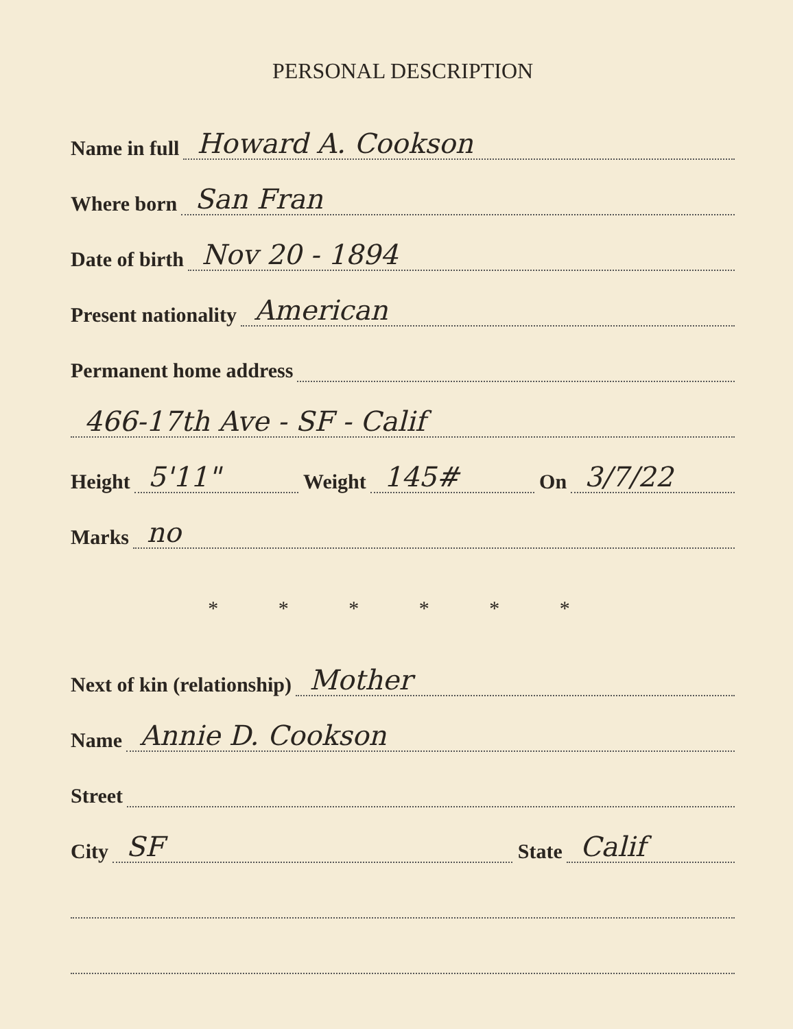PERSONAL DESCRIPTION
Name in full Howard A. Cookson
Where born San Fran
Date of birth Nov 20 - 1894
Present nationality American
Permanent home address
466-17th Ave - SF - Calif
Height 5'11" Weight 145# On 3/7/22
Marks no
* * * * * *
Next of kin (relationship) Mother
Name Annie D. Cookson
Street
City SF State Calif